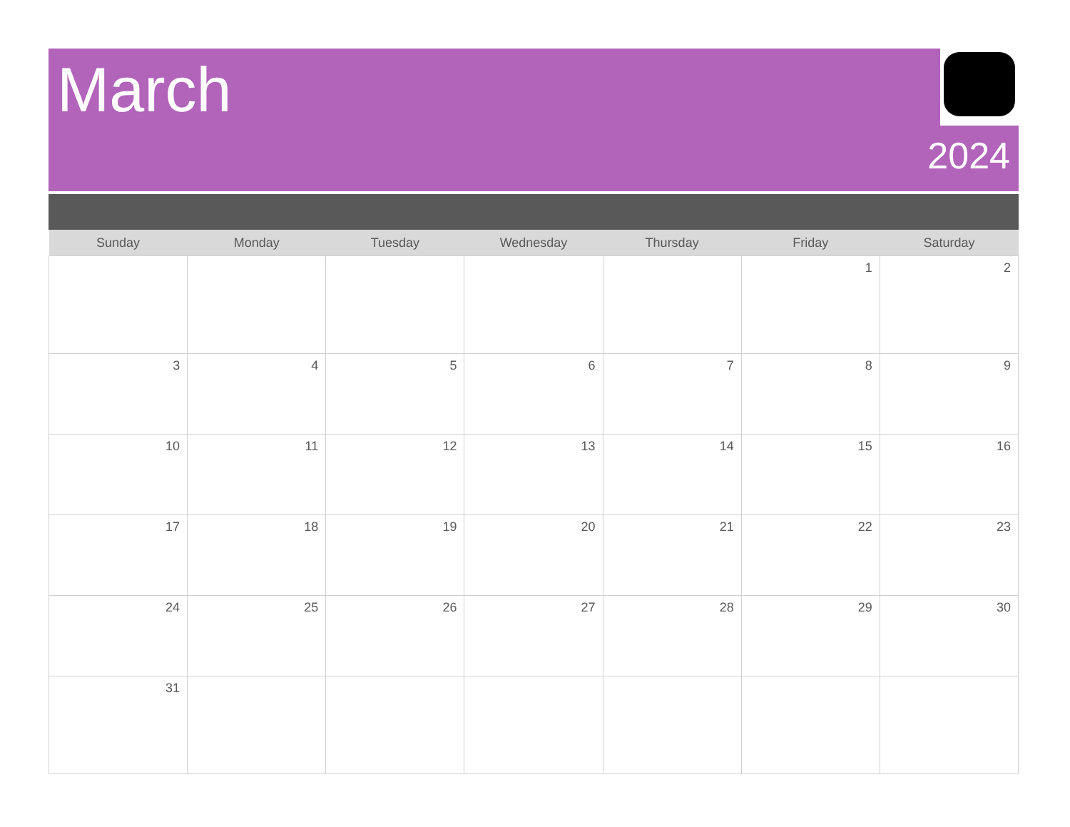March
2024
| Sunday | Monday | Tuesday | Wednesday | Thursday | Friday | Saturday |
| --- | --- | --- | --- | --- | --- | --- |
| | | | | | 1 | 2 |
| 3 | 4 | 5 | 6 | 7 | 8 | 9 |
| 10 | 11 | 12 | 13 | 14 | 15 | 16 |
| 17 | 18 | 19 | 20 | 21 | 22 | 23 |
| 24 | 25 | 26 | 27 | 28 | 29 | 30 |
| 31 | | | | | | |